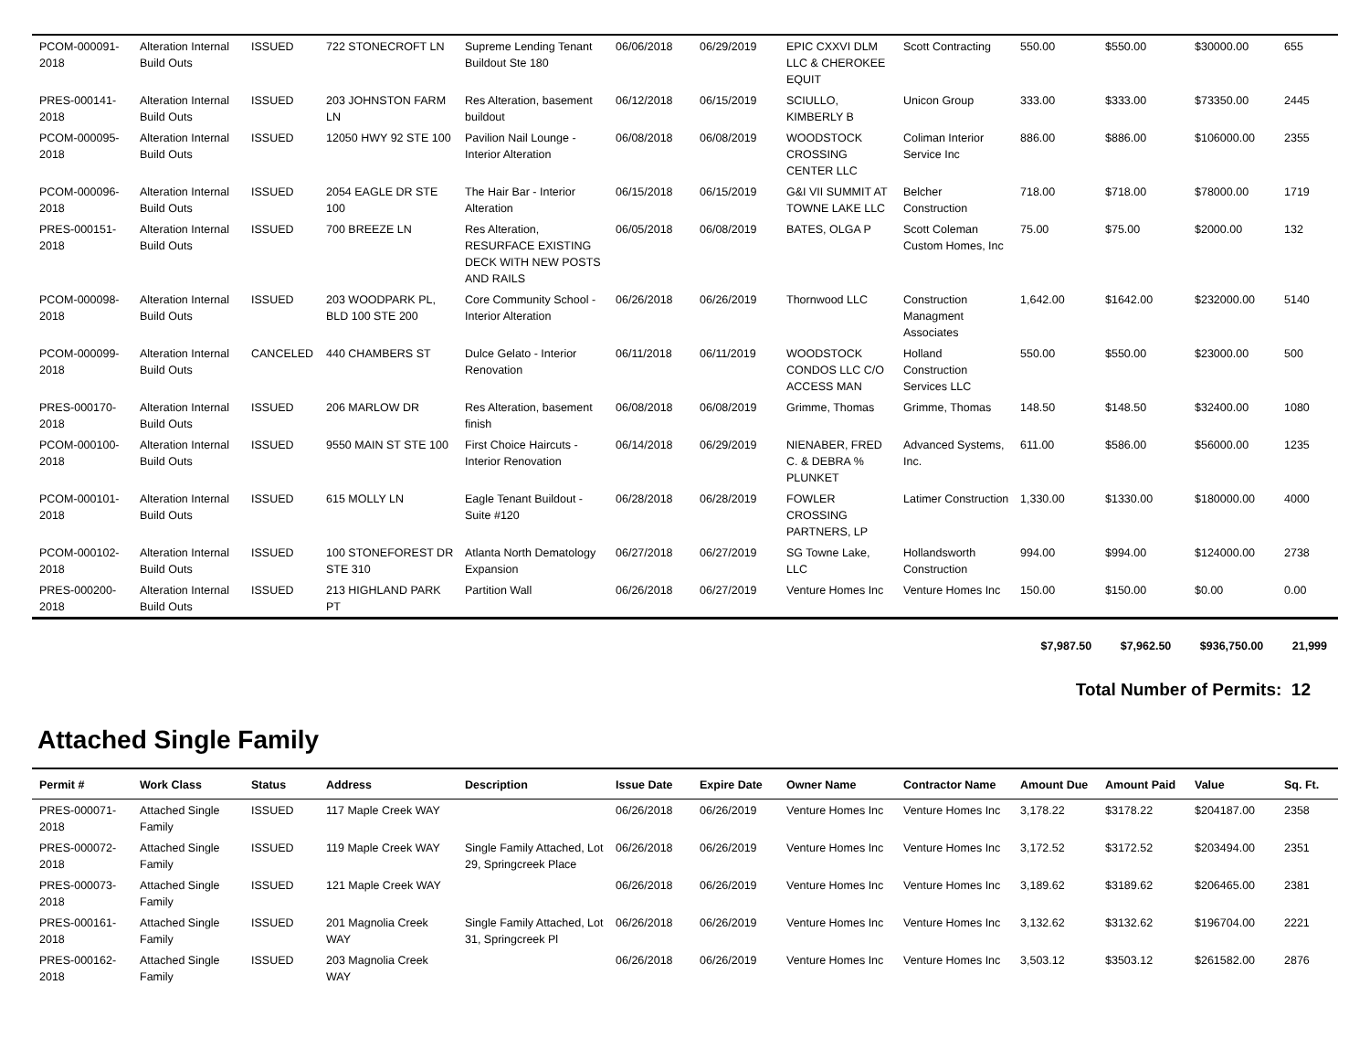| PCOM-000091-2018 | Alteration Internal Build Outs | ISSUED | 722 STONECROFT LN | Supreme Lending Tenant Buildout Ste 180 | 06/06/2018 | 06/29/2019 | EPIC CXXVI DLM LLC & CHEROKEE EQUIT | Scott Contracting | 550.00 | $550.00 | $30000.00 | 655 |
| PRES-000141-2018 | Alteration Internal Build Outs | ISSUED | 203 JOHNSTON FARM LN | Res Alteration, basement buildout | 06/12/2018 | 06/15/2019 | SCIULLO, KIMBERLY B | Unicon Group | 333.00 | $333.00 | $73350.00 | 2445 |
| PCOM-000095-2018 | Alteration Internal Build Outs | ISSUED | 12050 HWY 92 STE 100 | Pavilion Nail Lounge - Interior Alteration | 06/08/2018 | 06/08/2019 | WOODSTOCK CROSSING CENTER LLC | Coliman Interior Service Inc | 886.00 | $886.00 | $106000.00 | 2355 |
| PCOM-000096-2018 | Alteration Internal Build Outs | ISSUED | 2054 EAGLE DR STE 100 | The Hair Bar - Interior Alteration | 06/15/2018 | 06/15/2019 | G&I VII SUMMIT AT TOWNE LAKE LLC | Belcher Construction | 718.00 | $718.00 | $78000.00 | 1719 |
| PRES-000151-2018 | Alteration Internal Build Outs | ISSUED | 700 BREEZE LN | Res Alteration, RESURFACE EXISTING DECK WITH NEW POSTS AND RAILS | 06/05/2018 | 06/08/2019 | BATES, OLGA P | Scott Coleman Custom Homes, Inc | 75.00 | $75.00 | $2000.00 | 132 |
| PCOM-000098-2018 | Alteration Internal Build Outs | ISSUED | 203 WOODPARK PL, BLD 100 STE 200 | Core Community School - Interior Alteration | 06/26/2018 | 06/26/2019 | Thornwood LLC | Construction Managment Associates | 1,642.00 | $1642.00 | $232000.00 | 5140 |
| PCOM-000099-2018 | Alteration Internal Build Outs | CANCELED | 440 CHAMBERS ST | Dulce Gelato - Interior Renovation | 06/11/2018 | 06/11/2019 | WOODSTOCK CONDOS LLC C/O ACCESS MAN | Holland Construction Services LLC | 550.00 | $550.00 | $23000.00 | 500 |
| PRES-000170-2018 | Alteration Internal Build Outs | ISSUED | 206 MARLOW DR | Res Alteration, basement finish | 06/08/2018 | 06/08/2019 | Grimme, Thomas | Grimme, Thomas | 148.50 | $148.50 | $32400.00 | 1080 |
| PCOM-000100-2018 | Alteration Internal Build Outs | ISSUED | 9550 MAIN ST STE 100 | First Choice Haircuts - Interior Renovation | 06/14/2018 | 06/29/2019 | NIENABER, FRED C. & DEBRA % PLUNKET | Advanced Systems, Inc. | 611.00 | $586.00 | $56000.00 | 1235 |
| PCOM-000101-2018 | Alteration Internal Build Outs | ISSUED | 615 MOLLY LN | Eagle Tenant Buildout - Suite #120 | 06/28/2018 | 06/28/2019 | FOWLER CROSSING PARTNERS, LP | Latimer Construction | 1,330.00 | $1330.00 | $180000.00 | 4000 |
| PCOM-000102-2018 | Alteration Internal Build Outs | ISSUED | 100 STONEFOREST DR STE 310 | Atlanta North Dematology Expansion | 06/27/2018 | 06/27/2019 | SG Towne Lake, LLC | Hollandsworth Construction | 994.00 | $994.00 | $124000.00 | 2738 |
| PRES-000200-2018 | Alteration Internal Build Outs | ISSUED | 213 HIGHLAND PARK PT | Partition Wall | 06/26/2018 | 06/27/2019 | Venture Homes Inc | Venture Homes Inc | 150.00 | $150.00 | $0.00 | 0.00 |
$7,987.50 $7,962.50 $936,750.00 21,999
Total Number of Permits: 12
Attached Single Family
| Permit # | Work Class | Status | Address | Description | Issue Date | Expire Date | Owner Name | Contractor Name | Amount Due | Amount Paid | Value | Sq. Ft. |
| --- | --- | --- | --- | --- | --- | --- | --- | --- | --- | --- | --- | --- |
| PRES-000071-2018 | Attached Single Family | ISSUED | 117 Maple Creek WAY | | 06/26/2018 | 06/26/2019 | Venture Homes Inc | Venture Homes Inc | 3,178.22 | $3178.22 | $204187.00 | 2358 |
| PRES-000072-2018 | Attached Single Family | ISSUED | 119 Maple Creek WAY | Single Family Attached, Lot 29, Springcreek Place | 06/26/2018 | 06/26/2019 | Venture Homes Inc | Venture Homes Inc | 3,172.52 | $3172.52 | $203494.00 | 2351 |
| PRES-000073-2018 | Attached Single Family | ISSUED | 121 Maple Creek WAY | | 06/26/2018 | 06/26/2019 | Venture Homes Inc | Venture Homes Inc | 3,189.62 | $3189.62 | $206465.00 | 2381 |
| PRES-000161-2018 | Attached Single Family | ISSUED | 201 Magnolia Creek WAY | Single Family Attached, Lot 31, Springcreek Pl | 06/26/2018 | 06/26/2019 | Venture Homes Inc | Venture Homes Inc | 3,132.62 | $3132.62 | $196704.00 | 2221 |
| PRES-000162-2018 | Attached Single Family | ISSUED | 203 Magnolia Creek WAY | | 06/26/2018 | 06/26/2019 | Venture Homes Inc | Venture Homes Inc | 3,503.12 | $3503.12 | $261582.00 | 2876 |